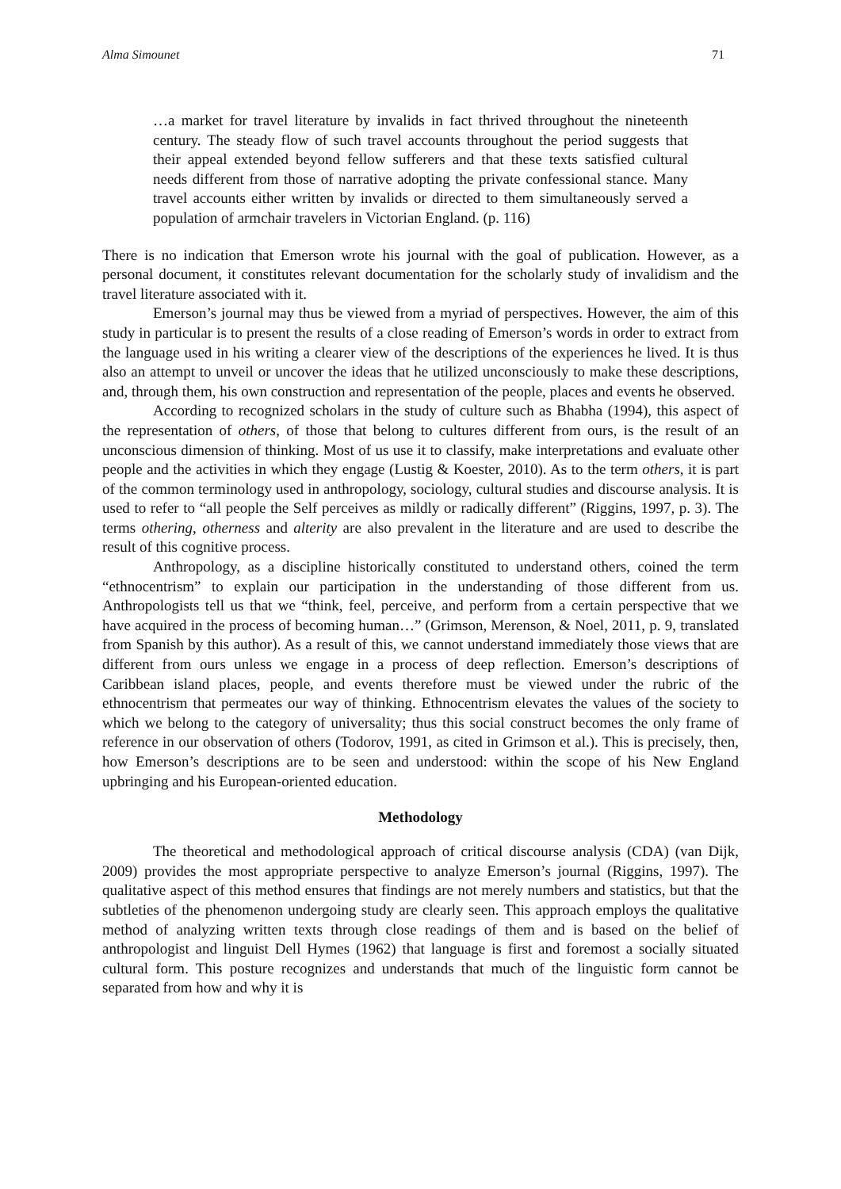Alma Simounet 71
…a market for travel literature by invalids in fact thrived throughout the nineteenth century. The steady flow of such travel accounts throughout the period suggests that their appeal extended beyond fellow sufferers and that these texts satisfied cultural needs different from those of narrative adopting the private confessional stance. Many travel accounts either written by invalids or directed to them simultaneously served a population of armchair travelers in Victorian England. (p. 116)
There is no indication that Emerson wrote his journal with the goal of publication. However, as a personal document, it constitutes relevant documentation for the scholarly study of invalidism and the travel literature associated with it.
Emerson’s journal may thus be viewed from a myriad of perspectives. However, the aim of this study in particular is to present the results of a close reading of Emerson’s words in order to extract from the language used in his writing a clearer view of the descriptions of the experiences he lived. It is thus also an attempt to unveil or uncover the ideas that he utilized unconsciously to make these descriptions, and, through them, his own construction and representation of the people, places and events he observed.
According to recognized scholars in the study of culture such as Bhabha (1994), this aspect of the representation of others, of those that belong to cultures different from ours, is the result of an unconscious dimension of thinking. Most of us use it to classify, make interpretations and evaluate other people and the activities in which they engage (Lustig & Koester, 2010). As to the term others, it is part of the common terminology used in anthropology, sociology, cultural studies and discourse analysis. It is used to refer to “all people the Self perceives as mildly or radically different” (Riggins, 1997, p. 3). The terms othering, otherness and alterity are also prevalent in the literature and are used to describe the result of this cognitive process.
Anthropology, as a discipline historically constituted to understand others, coined the term “ethnocentrism” to explain our participation in the understanding of those different from us. Anthropologists tell us that we “think, feel, perceive, and perform from a certain perspective that we have acquired in the process of becoming human…” (Grimson, Merenson, & Noel, 2011, p. 9, translated from Spanish by this author). As a result of this, we cannot understand immediately those views that are different from ours unless we engage in a process of deep reflection. Emerson’s descriptions of Caribbean island places, people, and events therefore must be viewed under the rubric of the ethnocentrism that permeates our way of thinking. Ethnocentrism elevates the values of the society to which we belong to the category of universality; thus this social construct becomes the only frame of reference in our observation of others (Todorov, 1991, as cited in Grimson et al.). This is precisely, then, how Emerson’s descriptions are to be seen and understood: within the scope of his New England upbringing and his European-oriented education.
Methodology
The theoretical and methodological approach of critical discourse analysis (CDA) (van Dijk, 2009) provides the most appropriate perspective to analyze Emerson’s journal (Riggins, 1997). The qualitative aspect of this method ensures that findings are not merely numbers and statistics, but that the subtleties of the phenomenon undergoing study are clearly seen. This approach employs the qualitative method of analyzing written texts through close readings of them and is based on the belief of anthropologist and linguist Dell Hymes (1962) that language is first and foremost a socially situated cultural form. This posture recognizes and understands that much of the linguistic form cannot be separated from how and why it is